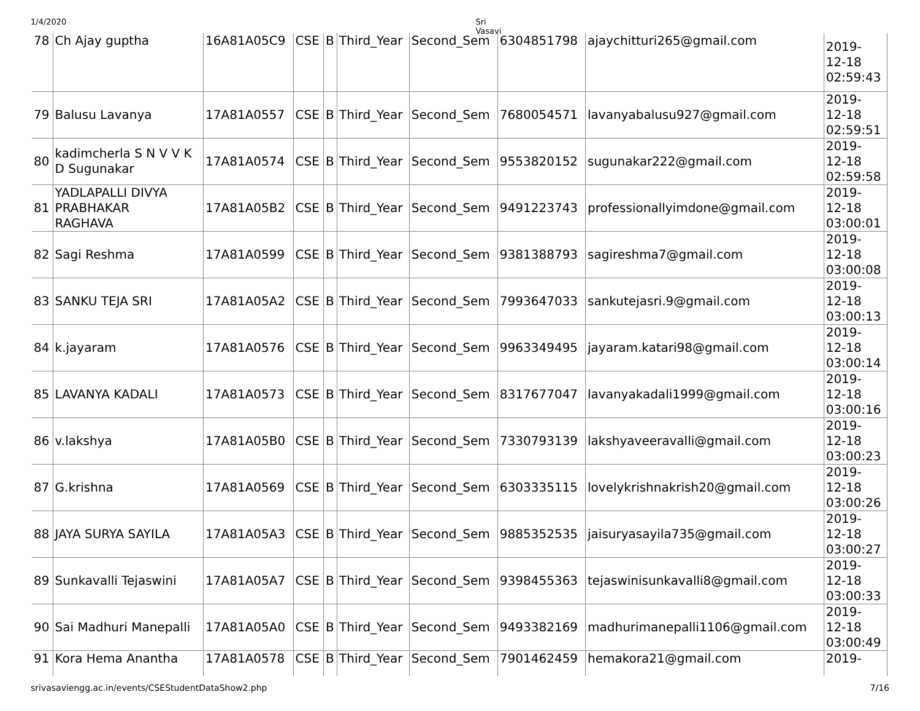1/4/2020 Sri Vasavi
| 78 | Ch Ajay guptha | 16A81A05C9 | CSE | B | Third_Year | Second_Sem | 6304851798 | ajaychitturi265@gmail.com | 2019- 12-18 02:59:43 |
| 79 | Balusu Lavanya | 17A81A0557 | CSE | B | Third_Year | Second_Sem | 7680054571 | lavanyabalusu927@gmail.com | 2019- 12-18 02:59:51 |
| 80 | kadimcherla S N V V K D Sugunakar | 17A81A0574 | CSE | B | Third_Year | Second_Sem | 9553820152 | sugunakar222@gmail.com | 2019- 12-18 02:59:58 |
| 81 | YADLAPALLI DIVYA PRABHAKAR RAGHAVA | 17A81A05B2 | CSE | B | Third_Year | Second_Sem | 9491223743 | professionallyimdone@gmail.com | 2019- 12-18 03:00:01 |
| 82 | Sagi Reshma | 17A81A0599 | CSE | B | Third_Year | Second_Sem | 9381388793 | sagireshma7@gmail.com | 2019- 12-18 03:00:08 |
| 83 | SANKU TEJA SRI | 17A81A05A2 | CSE | B | Third_Year | Second_Sem | 7993647033 | sankutejasri.9@gmail.com | 2019- 12-18 03:00:13 |
| 84 | k.jayaram | 17A81A0576 | CSE | B | Third_Year | Second_Sem | 9963349495 | jayaram.katari98@gmail.com | 2019- 12-18 03:00:14 |
| 85 | LAVANYA KADALI | 17A81A0573 | CSE | B | Third_Year | Second_Sem | 8317677047 | lavanyakadali1999@gmail.com | 2019- 12-18 03:00:16 |
| 86 | v.lakshya | 17A81A05B0 | CSE | B | Third_Year | Second_Sem | 7330793139 | lakshyaveeravalli@gmail.com | 2019- 12-18 03:00:23 |
| 87 | G.krishna | 17A81A0569 | CSE | B | Third_Year | Second_Sem | 6303335115 | lovelykrishnakrish20@gmail.com | 2019- 12-18 03:00:26 |
| 88 | JAYA SURYA SAYILA | 17A81A05A3 | CSE | B | Third_Year | Second_Sem | 9885352535 | jaisuryasayila735@gmail.com | 2019- 12-18 03:00:27 |
| 89 | Sunkavalli Tejaswini | 17A81A05A7 | CSE | B | Third_Year | Second_Sem | 9398455363 | tejaswinisunkavalli8@gmail.com | 2019- 12-18 03:00:33 |
| 90 | Sai Madhuri Manepalli | 17A81A05A0 | CSE | B | Third_Year | Second_Sem | 9493382169 | madhurimanepalli1106@gmail.com | 2019- 12-18 03:00:49 |
| 91 | Kora Hema Anantha | 17A81A0578 | CSE | B | Third_Year | Second_Sem | 7901462459 | hemakora21@gmail.com | 2019- |
srivasaviengg.ac.in/events/CSEStudentDataShow2.php 7/16